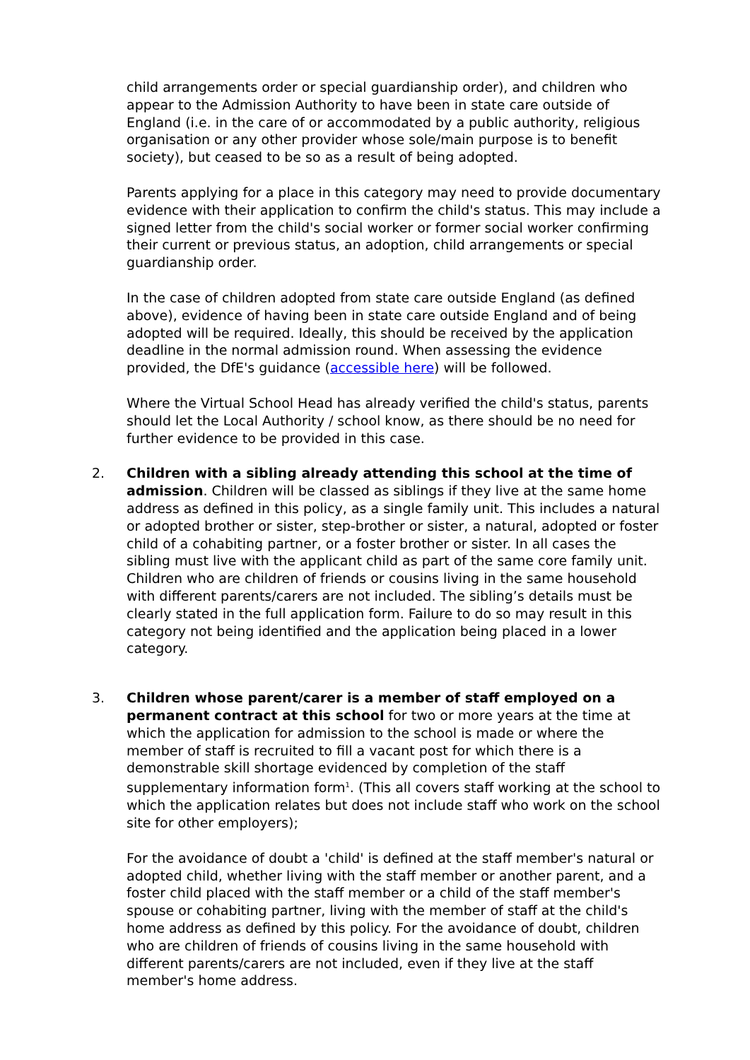child arrangements order or special guardianship order), and children who appear to the Admission Authority to have been in state care outside of England (i.e. in the care of or accommodated by a public authority, religious organisation or any other provider whose sole/main purpose is to benefit society), but ceased to be so as a result of being adopted.
Parents applying for a place in this category may need to provide documentary evidence with their application to confirm the child's status. This may include a signed letter from the child's social worker or former social worker confirming their current or previous status, an adoption, child arrangements or special guardianship order.
In the case of children adopted from state care outside England (as defined above), evidence of having been in state care outside England and of being adopted will be required. Ideally, this should be received by the application deadline in the normal admission round. When assessing the evidence provided, the DfE's guidance (accessible here) will be followed.
Where the Virtual School Head has already verified the child's status, parents should let the Local Authority / school know, as there should be no need for further evidence to be provided in this case.
2. Children with a sibling already attending this school at the time of admission. Children will be classed as siblings if they live at the same home address as defined in this policy, as a single family unit. This includes a natural or adopted brother or sister, step-brother or sister, a natural, adopted or foster child of a cohabiting partner, or a foster brother or sister. In all cases the sibling must live with the applicant child as part of the same core family unit. Children who are children of friends or cousins living in the same household with different parents/carers are not included. The sibling’s details must be clearly stated in the full application form. Failure to do so may result in this category not being identified and the application being placed in a lower category.
3. Children whose parent/carer is a member of staff employed on a permanent contract at this school for two or more years at the time at which the application for admission to the school is made or where the member of staff is recruited to fill a vacant post for which there is a demonstrable skill shortage evidenced by completion of the staff supplementary information form<sup>1</sup>. (This all covers staff working at the school to which the application relates but does not include staff who work on the school site for other employers);
For the avoidance of doubt a 'child' is defined at the staff member's natural or adopted child, whether living with the staff member or another parent, and a foster child placed with the staff member or a child of the staff member's spouse or cohabiting partner, living with the member of staff at the child's home address as defined by this policy. For the avoidance of doubt, children who are children of friends of cousins living in the same household with different parents/carers are not included, even if they live at the staff member's home address.